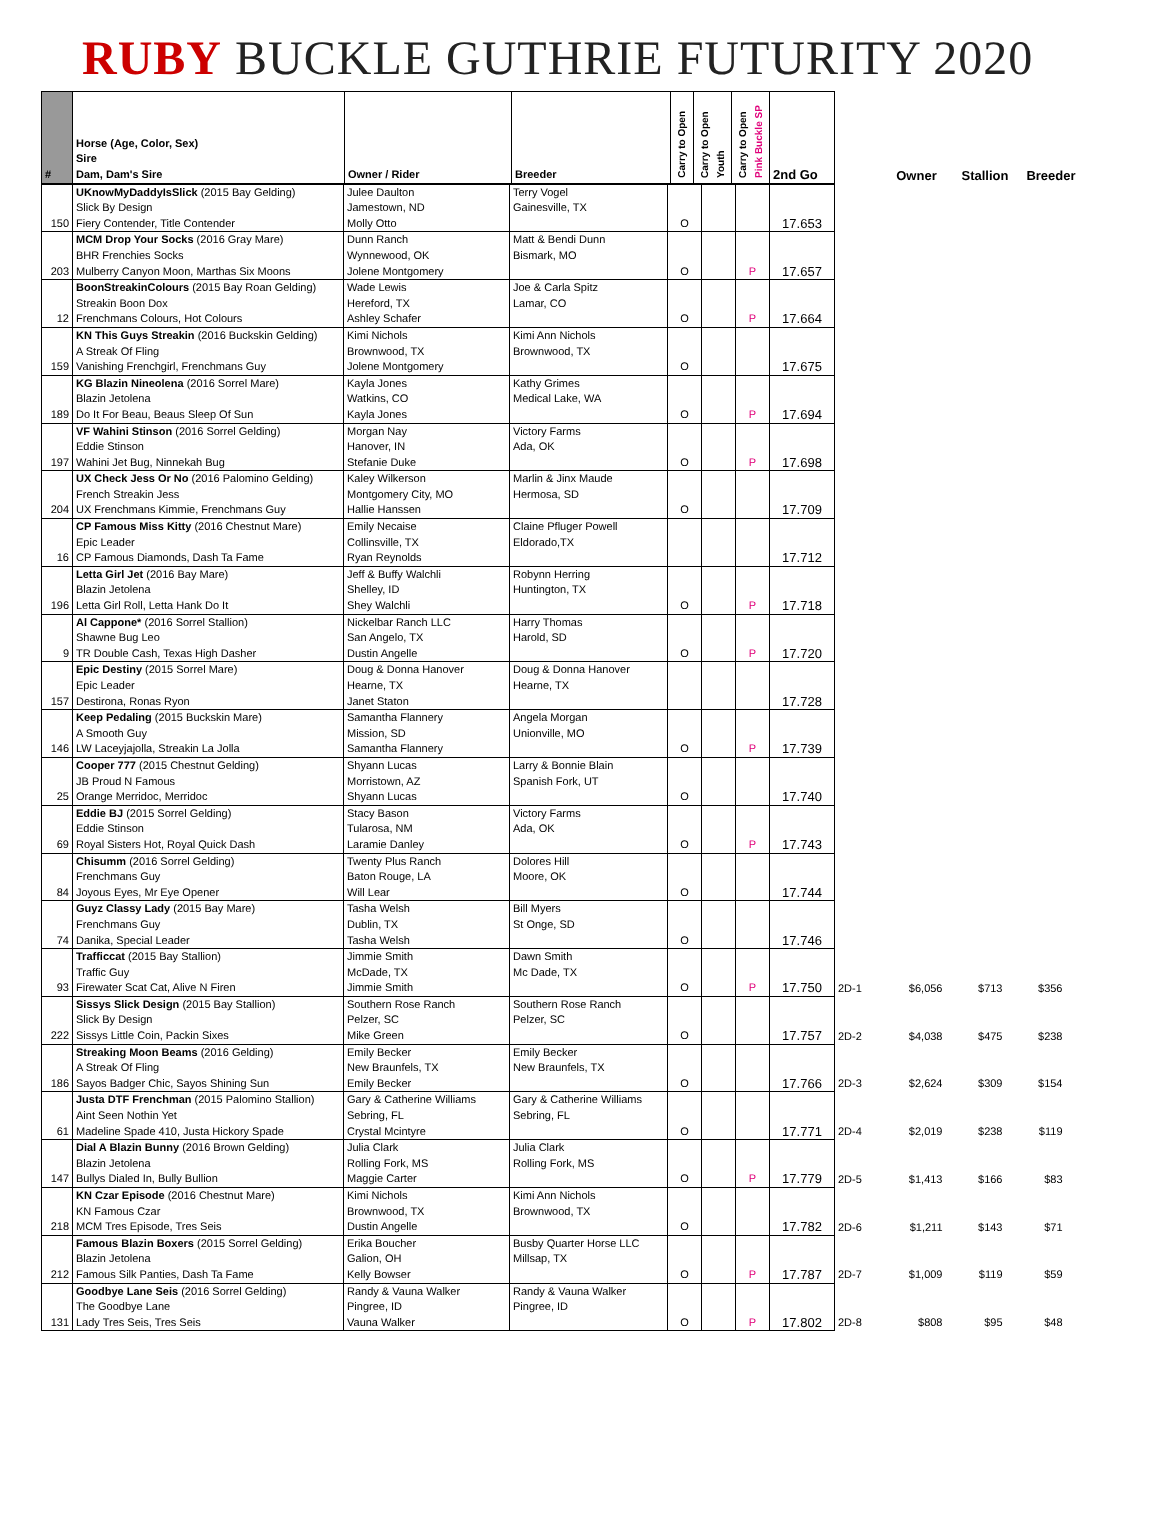RUBY BUCKLE GUTHRIE FUTURITY 2020
| # | Horse (Age, Color, Sex) Sire Dam, Dam's Sire | Owner / Rider | Breeder | Carry to Open | Carry to Open Youth | Carry to Open Pink Buckle SP | 2nd Go | | Owner | Stallion | Breeder |
| --- | --- | --- | --- | --- | --- | --- | --- | --- | --- | --- | --- |
| 150 | UKnowMyDaddyIsSlick (2015 Bay Gelding) Slick By Design Fiery Contender, Title Contender | Julee Daulton Jamestown, ND Molly Otto | Terry Vogel Gainesville, TX | O | | | 17.653 | | | | |
| 203 | MCM Drop Your Socks (2016 Gray Mare) BHR Frenchies Socks Mulberry Canyon Moon, Marthas Six Moons | Dunn Ranch Wynnewood, OK Jolene Montgomery | Matt & Bendi Dunn Bismark, MO | O | | P | 17.657 | | | | |
| 12 | BoonStreakinColours (2015 Bay Roan Gelding) Streakin Boon Dox Frenchmans Colours, Hot Colours | Wade Lewis Hereford, TX Ashley Schafer | Joe & Carla Spitz Lamar, CO | O | | P | 17.664 | | | | |
| 159 | KN This Guys Streakin (2016 Buckskin Gelding) A Streak Of Fling Vanishing Frenchgirl, Frenchmans Guy | Kimi Nichols Brownwood, TX Jolene Montgomery | Kimi Ann Nichols Brownwood, TX | O | | | 17.675 | | | | |
| 189 | KG Blazin Nineolena (2016 Sorrel Mare) Blazin Jetolena Do It For Beau, Beaus Sleep Of Sun | Kayla Jones Watkins, CO Kayla Jones | Kathy Grimes Medical Lake, WA | O | | P | 17.694 | | | | |
| 197 | VF Wahini Stinson (2016 Sorrel Gelding) Eddie Stinson Wahini Jet Bug, Ninnekah Bug | Morgan Nay Hanover, IN Stefanie Duke | Victory Farms Ada, OK | O | | P | 17.698 | | | | |
| 204 | UX Check Jess Or No (2016 Palomino Gelding) French Streakin Jess UX Frenchmans Kimmie, Frenchmans Guy | Kaley Wilkerson Montgomery City, MO Hallie Hanssen | Marlin & Jinx Maude Hermosa, SD | O | | | 17.709 | | | | |
| 16 | CP Famous Miss Kitty (2016 Chestnut Mare) Epic Leader CP Famous Diamonds, Dash Ta Fame | Emily Necaise Collinsville, TX Ryan Reynolds | Claine Pfluger Powell Eldorado,TX | | | | 17.712 | | | | |
| 196 | Letta Girl Jet (2016 Bay Mare) Blazin Jetolena Letta Girl Roll, Letta Hank Do It | Jeff & Buffy Walchli Shelley, ID Shey Walchli | Robynn Herring Huntington, TX | O | | P | 17.718 | | | | |
| 9 | Al Cappone* (2016 Sorrel Stallion) Shawne Bug Leo TR Double Cash, Texas High Dasher | Nickelbar Ranch LLC San Angelo, TX Dustin Angelle | Harry Thomas Harold, SD | O | | P | 17.720 | | | | |
| 157 | Epic Destiny (2015 Sorrel Mare) Epic Leader Destirona, Ronas Ryon | Doug & Donna Hanover Hearne, TX Janet Staton | Doug & Donna Hanover Hearne, TX | | | | 17.728 | | | | |
| 146 | Keep Pedaling (2015 Buckskin Mare) A Smooth Guy LW Laceyjajolla, Streakin La Jolla | Samantha Flannery Mission, SD Samantha Flannery | Angela Morgan Unionville, MO | O | | P | 17.739 | | | | |
| 25 | Cooper 777 (2015 Chestnut Gelding) JB Proud N Famous Orange Merridoc, Merridoc | Shyann Lucas Morristown, AZ Shyann Lucas | Larry & Bonnie Blain Spanish Fork, UT | O | | | 17.740 | | | | |
| 69 | Eddie BJ (2015 Sorrel Gelding) Eddie Stinson Royal Sisters Hot, Royal Quick Dash | Stacy Bason Tularosa, NM Laramie Danley | Victory Farms Ada, OK | O | | P | 17.743 | | | | |
| 84 | Chisumm (2016 Sorrel Gelding) Frenchmans Guy Joyous Eyes, Mr Eye Opener | Twenty Plus Ranch Baton Rouge, LA Will Lear | Dolores Hill Moore, OK | O | | | 17.744 | | | | |
| 74 | Guyz Classy Lady (2015 Bay Mare) Frenchmans Guy Danika, Special Leader | Tasha Welsh Dublin, TX Tasha Welsh | Bill Myers St Onge, SD | O | | | 17.746 | | | | |
| 93 | Trafficcat (2015 Bay Stallion) Traffic Guy Firewater Scat Cat, Alive N Firen | Jimmie Smith McDade, TX Jimmie Smith | Dawn Smith Mc Dade, TX | O | | P | 17.750 | 2D-1 | $6,056 | $713 | $356 |
| 222 | Sissys Slick Design (2015 Bay Stallion) Slick By Design Sissys Little Coin, Packin Sixes | Southern Rose Ranch Pelzer, SC Mike Green | Southern Rose Ranch Pelzer, SC | O | | | 17.757 | 2D-2 | $4,038 | $475 | $238 |
| 186 | Streaking Moon Beams (2016 Gelding) A Streak Of Fling Sayos Badger Chic, Sayos Shining Sun | Emily Becker New Braunfels, TX Emily Becker | Emily Becker New Braunfels, TX | O | | | 17.766 | 2D-3 | $2,624 | $309 | $154 |
| 61 | Justa DTF Frenchman (2015 Palomino Stallion) Aint Seen Nothin Yet Madeline Spade 410, Justa Hickory Spade | Gary & Catherine Williams Sebring, FL Crystal Mcintyre | Gary & Catherine Williams Sebring, FL | O | | | 17.771 | 2D-4 | $2,019 | $238 | $119 |
| 147 | Dial A Blazin Bunny (2016 Brown Gelding) Blazin Jetolena Bullys Dialed In, Bully Bullion | Julia Clark Rolling Fork, MS Maggie Carter | Julia Clark Rolling Fork, MS | O | | P | 17.779 | 2D-5 | $1,413 | $166 | $83 |
| 218 | KN Czar Episode (2016 Chestnut Mare) KN Famous Czar MCM Tres Episode, Tres Seis | Kimi Nichols Brownwood, TX Dustin Angelle | Kimi Ann Nichols Brownwood, TX | O | | | 17.782 | 2D-6 | $1,211 | $143 | $71 |
| 212 | Famous Blazin Boxers (2015 Sorrel Gelding) Blazin Jetolena Famous Silk Panties, Dash Ta Fame | Erika Boucher Galion, OH Kelly Bowser | Busby Quarter Horse LLC Millsap, TX | O | | P | 17.787 | 2D-7 | $1,009 | $119 | $59 |
| 131 | Goodbye Lane Seis (2016 Sorrel Gelding) The Goodbye Lane Lady Tres Seis, Tres Seis | Randy & Vauna Walker Pingree, ID Vauna Walker | Randy & Vauna Walker Pingree, ID | O | | P | 17.802 | 2D-8 | $808 | $95 | $48 |